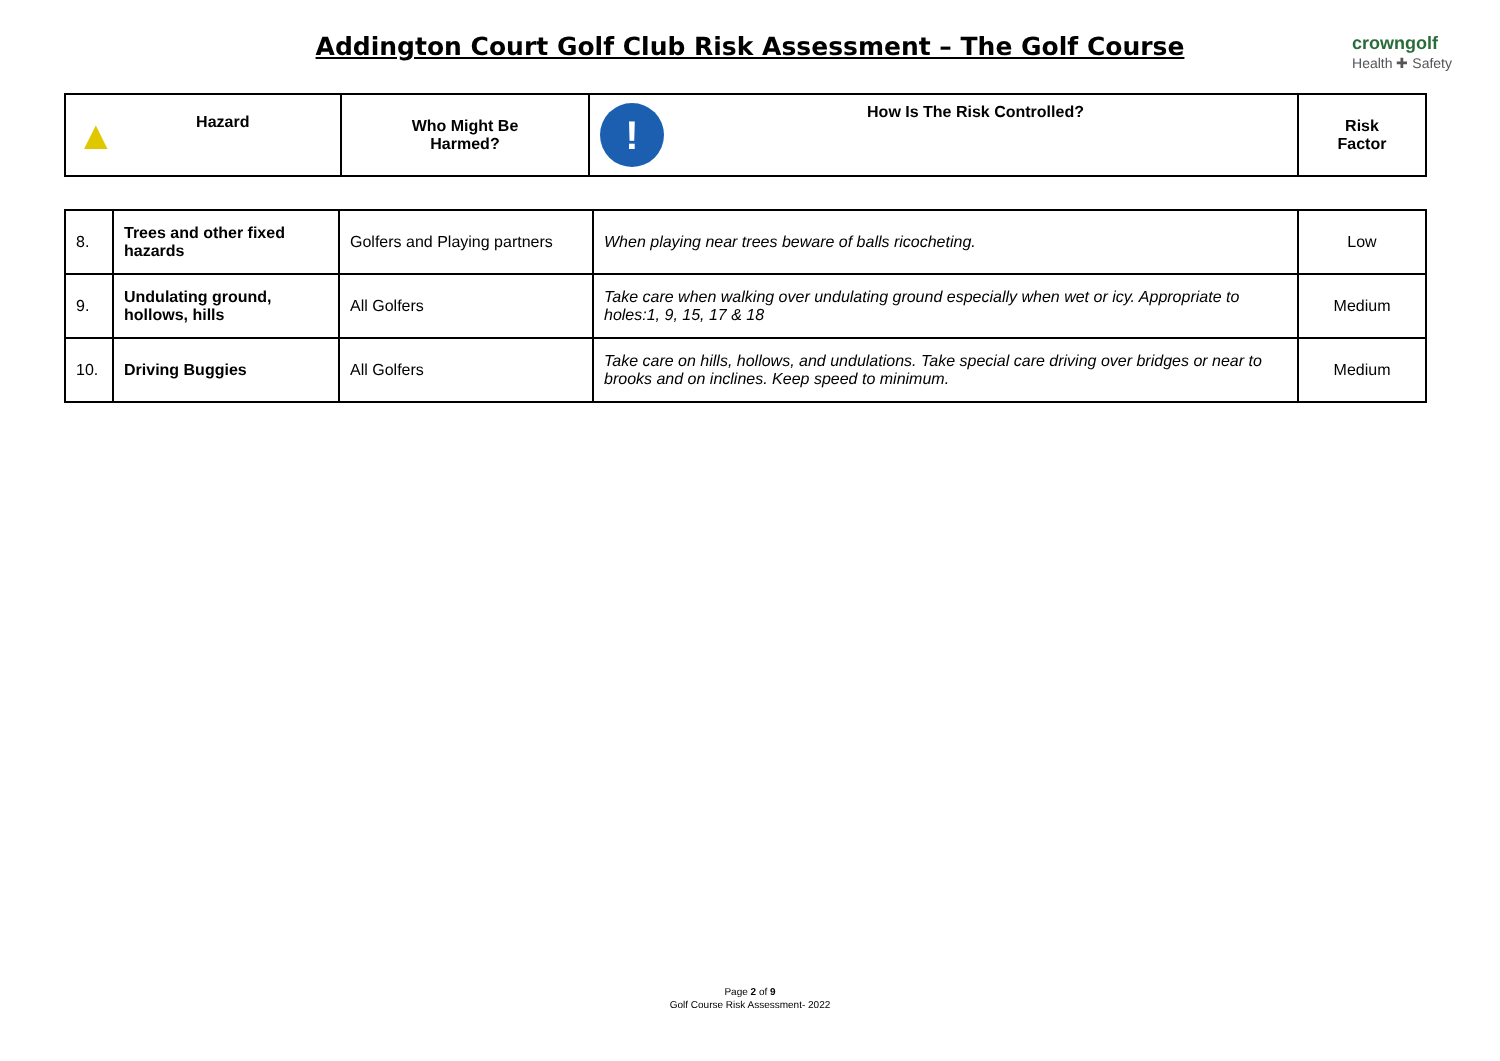Addington Court Golf Club Risk Assessment – The Golf Course
crowngolf
Health ✚ Safety
| ▲ Hazard | Who Might Be Harmed? | ! How Is The Risk Controlled? | Risk Factor |
| --- | --- | --- | --- |
| 8. | Trees and other fixed hazards | Golfers and Playing partners | When playing near trees beware of balls ricocheting. | Low |
| 9. | Undulating ground, hollows, hills | All Golfers | Take care when walking over undulating ground especially when wet or icy. Appropriate to holes:1, 9, 15, 17 & 18 | Medium |
| 10. | Driving Buggies | All Golfers | Take care on hills, hollows, and undulations. Take special care driving over bridges or near to brooks and on inclines. Keep speed to minimum. | Medium |
Page 2 of 9
Golf Course Risk Assessment- 2022